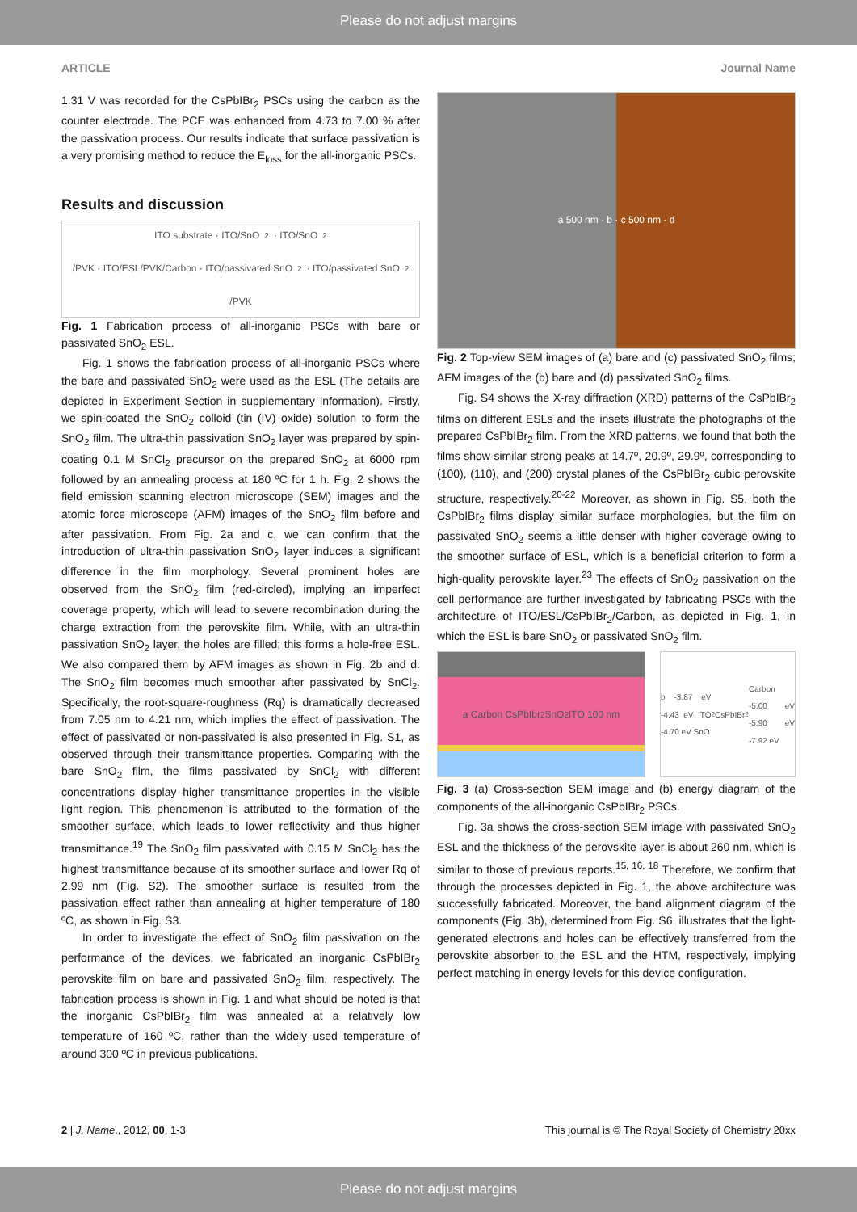Please do not adjust margins
ARTICLE Journal Name
1.31 V was recorded for the CsPbIBr<sub>2</sub> PSCs using the carbon as the counter electrode. The PCE was enhanced from 4.73 to 7.00 % after the passivation process. Our results indicate that surface passivation is a very promising method to reduce the E<sub>loss</sub> for the all-inorganic PSCs.
Results and discussion
ITO substrate · ITO/SnO<sub>2</sub> · ITO/SnO<sub>2</sub>/PVK · ITO/ESL/PVK/Carbon · ITO/passivated SnO<sub>2</sub> · ITO/passivated SnO<sub>2</sub>/PVK
Fig. 1 Fabrication process of all-inorganic PSCs with bare or passivated SnO<sub>2</sub> ESL.
Fig. 1 shows the fabrication process of all-inorganic PSCs where the bare and passivated SnO<sub>2</sub> were used as the ESL (The details are depicted in Experiment Section in supplementary information). Firstly, we spin-coated the SnO<sub>2</sub> colloid (tin (IV) oxide) solution to form the SnO<sub>2</sub> film. The ultra-thin passivation SnO<sub>2</sub> layer was prepared by spin-coating 0.1 M SnCl<sub>2</sub> precursor on the prepared SnO<sub>2</sub> at 6000 rpm followed by an annealing process at 180 ºC for 1 h. Fig. 2 shows the field emission scanning electron microscope (SEM) images and the atomic force microscope (AFM) images of the SnO<sub>2</sub> film before and after passivation. From Fig. 2a and c, we can confirm that the introduction of ultra-thin passivation SnO<sub>2</sub> layer induces a significant difference in the film morphology. Several prominent holes are observed from the SnO<sub>2</sub> film (red-circled), implying an imperfect coverage property, which will lead to severe recombination during the charge extraction from the perovskite film. While, with an ultra-thin passivation SnO<sub>2</sub> layer, the holes are filled; this forms a hole-free ESL. We also compared them by AFM images as shown in Fig. 2b and d. The SnO<sub>2</sub> film becomes much smoother after passivated by SnCl<sub>2</sub>. Specifically, the root-square-roughness (Rq) is dramatically decreased from 7.05 nm to 4.21 nm, which implies the effect of passivation. The effect of passivated or non-passivated is also presented in Fig. S1, as observed through their transmittance properties. Comparing with the bare SnO<sub>2</sub> film, the films passivated by SnCl<sub>2</sub> with different concentrations display higher transmittance properties in the visible light region. This phenomenon is attributed to the formation of the smoother surface, which leads to lower reflectivity and thus higher transmittance.<sup>19</sup> The SnO<sub>2</sub> film passivated with 0.15 M SnCl<sub>2</sub> has the highest transmittance because of its smoother surface and lower Rq of 2.99 nm (Fig. S2). The smoother surface is resulted from the passivation effect rather than annealing at higher temperature of 180 ºC, as shown in Fig. S3.
In order to investigate the effect of SnO<sub>2</sub> film passivation on the performance of the devices, we fabricated an inorganic CsPbIBr<sub>2</sub> perovskite film on bare and passivated SnO<sub>2</sub> film, respectively. The fabrication process is shown in Fig. 1 and what should be noted is that the inorganic CsPbIBr<sub>2</sub> film was annealed at a relatively low temperature of 160 ºC, rather than the widely used temperature of around 300 ºC in previous publications.
a 500 nm · b · c 500 nm · d
Fig. 2 Top-view SEM images of (a) bare and (c) passivated SnO<sub>2</sub> films; AFM images of the (b) bare and (d) passivated SnO<sub>2</sub> films.
Fig. S4 shows the X-ray diffraction (XRD) patterns of the CsPbIBr<sub>2</sub> films on different ESLs and the insets illustrate the photographs of the prepared CsPbIBr<sub>2</sub> film. From the XRD patterns, we found that both the films show similar strong peaks at 14.7º, 20.9º, 29.9º, corresponding to (100), (110), and (200) crystal planes of the CsPbIBr<sub>2</sub> cubic perovskite structure, respectively.<sup>20-22</sup> Moreover, as shown in Fig. S5, both the CsPbIBr<sub>2</sub> films display similar surface morphologies, but the film on passivated SnO<sub>2</sub> seems a little denser with higher coverage owing to the smoother surface of ESL, which is a beneficial criterion to form a high-quality perovskite layer.<sup>23</sup> The effects of SnO<sub>2</sub> passivation on the cell performance are further investigated by fabricating PSCs with the architecture of ITO/ESL/CsPbIBr<sub>2</sub>/Carbon, as depicted in Fig. 1, in which the ESL is bare SnO<sub>2</sub> or passivated SnO<sub>2</sub> film.
a Carbon CsPbIbr<sub>2</sub> SnO<sub>2</sub> ITO 100 nm
b -3.87 eV -4.43 eV ITO -4.70 eV SnO<sub>2</sub> CsPbIBr<sub>2</sub> Carbon -5.00 eV -5.90 eV -7.92 eV
Fig. 3 (a) Cross-section SEM image and (b) energy diagram of the components of the all-inorganic CsPbIBr<sub>2</sub> PSCs.
Fig. 3a shows the cross-section SEM image with passivated SnO<sub>2</sub> ESL and the thickness of the perovskite layer is about 260 nm, which is similar to those of previous reports.<sup>15, 16, 18</sup> Therefore, we confirm that through the processes depicted in Fig. 1, the above architecture was successfully fabricated. Moreover, the band alignment diagram of the components (Fig. 3b), determined from Fig. S6, illustrates that the light-generated electrons and holes can be effectively transferred from the perovskite absorber to the ESL and the HTM, respectively, implying perfect matching in energy levels for this device configuration.
2 | J. Name., 2012, 00, 1-3 This journal is © The Royal Society of Chemistry 20xx
Please do not adjust margins